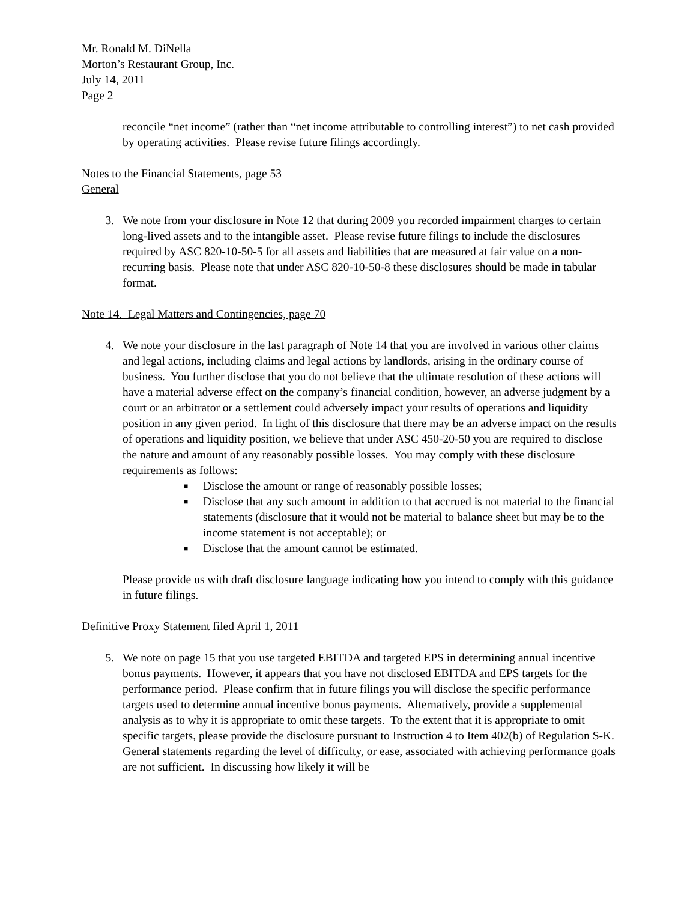Mr. Ronald M. DiNella
Morton’s Restaurant Group, Inc.
July 14, 2011
Page 2
reconcile “net income” (rather than “net income attributable to controlling interest”) to net cash provided by operating activities. Please revise future filings accordingly.
Notes to the Financial Statements, page 53
General
3. We note from your disclosure in Note 12 that during 2009 you recorded impairment charges to certain long-lived assets and to the intangible asset. Please revise future filings to include the disclosures required by ASC 820-10-50-5 for all assets and liabilities that are measured at fair value on a non-recurring basis. Please note that under ASC 820-10-50-8 these disclosures should be made in tabular format.
Note 14. Legal Matters and Contingencies, page 70
4. We note your disclosure in the last paragraph of Note 14 that you are involved in various other claims and legal actions, including claims and legal actions by landlords, arising in the ordinary course of business. You further disclose that you do not believe that the ultimate resolution of these actions will have a material adverse effect on the company’s financial condition, however, an adverse judgment by a court or an arbitrator or a settlement could adversely impact your results of operations and liquidity position in any given period. In light of this disclosure that there may be an adverse impact on the results of operations and liquidity position, we believe that under ASC 450-20-50 you are required to disclose the nature and amount of any reasonably possible losses. You may comply with these disclosure requirements as follows:
■ Disclose the amount or range of reasonably possible losses;
■ Disclose that any such amount in addition to that accrued is not material to the financial statements (disclosure that it would not be material to balance sheet but may be to the income statement is not acceptable); or
■ Disclose that the amount cannot be estimated.
Please provide us with draft disclosure language indicating how you intend to comply with this guidance in future filings.
Definitive Proxy Statement filed April 1, 2011
5. We note on page 15 that you use targeted EBITDA and targeted EPS in determining annual incentive bonus payments. However, it appears that you have not disclosed EBITDA and EPS targets for the performance period. Please confirm that in future filings you will disclose the specific performance targets used to determine annual incentive bonus payments. Alternatively, provide a supplemental analysis as to why it is appropriate to omit these targets. To the extent that it is appropriate to omit specific targets, please provide the disclosure pursuant to Instruction 4 to Item 402(b) of Regulation S-K. General statements regarding the level of difficulty, or ease, associated with achieving performance goals are not sufficient. In discussing how likely it will be